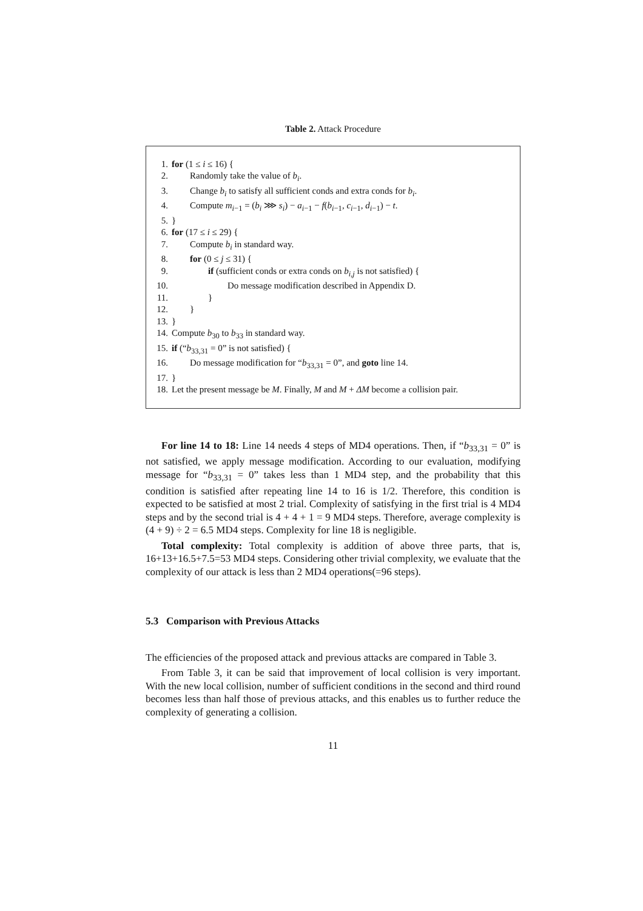Table 2. Attack Procedure
1. for (1 ≤ i ≤ 16) {
2. Randomly take the value of b<sub>i</sub>.
3. Change b<sub>i</sub> to satisfy all sufficient conds and extra conds for b<sub>i</sub>.
4. Compute m<sub>i−1</sub> = (b<sub>i</sub> ⋙ s<sub>i</sub>) − a<sub>i−1</sub> − f(b<sub>i−1</sub>, c<sub>i−1</sub>, d<sub>i−1</sub>) − t.
5. }
6. for (17 ≤ i ≤ 29) {
7. Compute b<sub>i</sub> in standard way.
8. for (0 ≤ j ≤ 31) {
9. if (sufficient conds or extra conds on b<sub>i,j</sub> is not satisfied) {
10. Do message modification described in Appendix D.
11. }
12. }
13. }
14. Compute b<sub>30</sub> to b<sub>33</sub> in standard way.
15. if (“b<sub>33,31</sub> = 0” is not satisfied) {
16. Do message modification for “b<sub>33,31</sub> = 0”, and goto line 14.
17. }
18. Let the present message be M. Finally, M and M + ΔM become a collision pair.
For line 14 to 18: Line 14 needs 4 steps of MD4 operations. Then, if “b<sub>33,31</sub> = 0” is not satisfied, we apply message modification. According to our evaluation, modifying message for “b<sub>33,31</sub> = 0” takes less than 1 MD4 step, and the probability that this condition is satisfied after repeating line 14 to 16 is 1/2. Therefore, this condition is expected to be satisfied at most 2 trial. Complexity of satisfying in the first trial is 4 MD4 steps and by the second trial is 4 + 4 + 1 = 9 MD4 steps. Therefore, average complexity is (4 + 9) ÷ 2 = 6.5 MD4 steps. Complexity for line 18 is negligible.
Total complexity: Total complexity is addition of above three parts, that is, 16+13+16.5+7.5=53 MD4 steps. Considering other trivial complexity, we evaluate that the complexity of our attack is less than 2 MD4 operations(=96 steps).
5.3 Comparison with Previous Attacks
The efficiencies of the proposed attack and previous attacks are compared in Table 3.
From Table 3, it can be said that improvement of local collision is very important. With the new local collision, number of sufficient conditions in the second and third round becomes less than half those of previous attacks, and this enables us to further reduce the complexity of generating a collision.
11